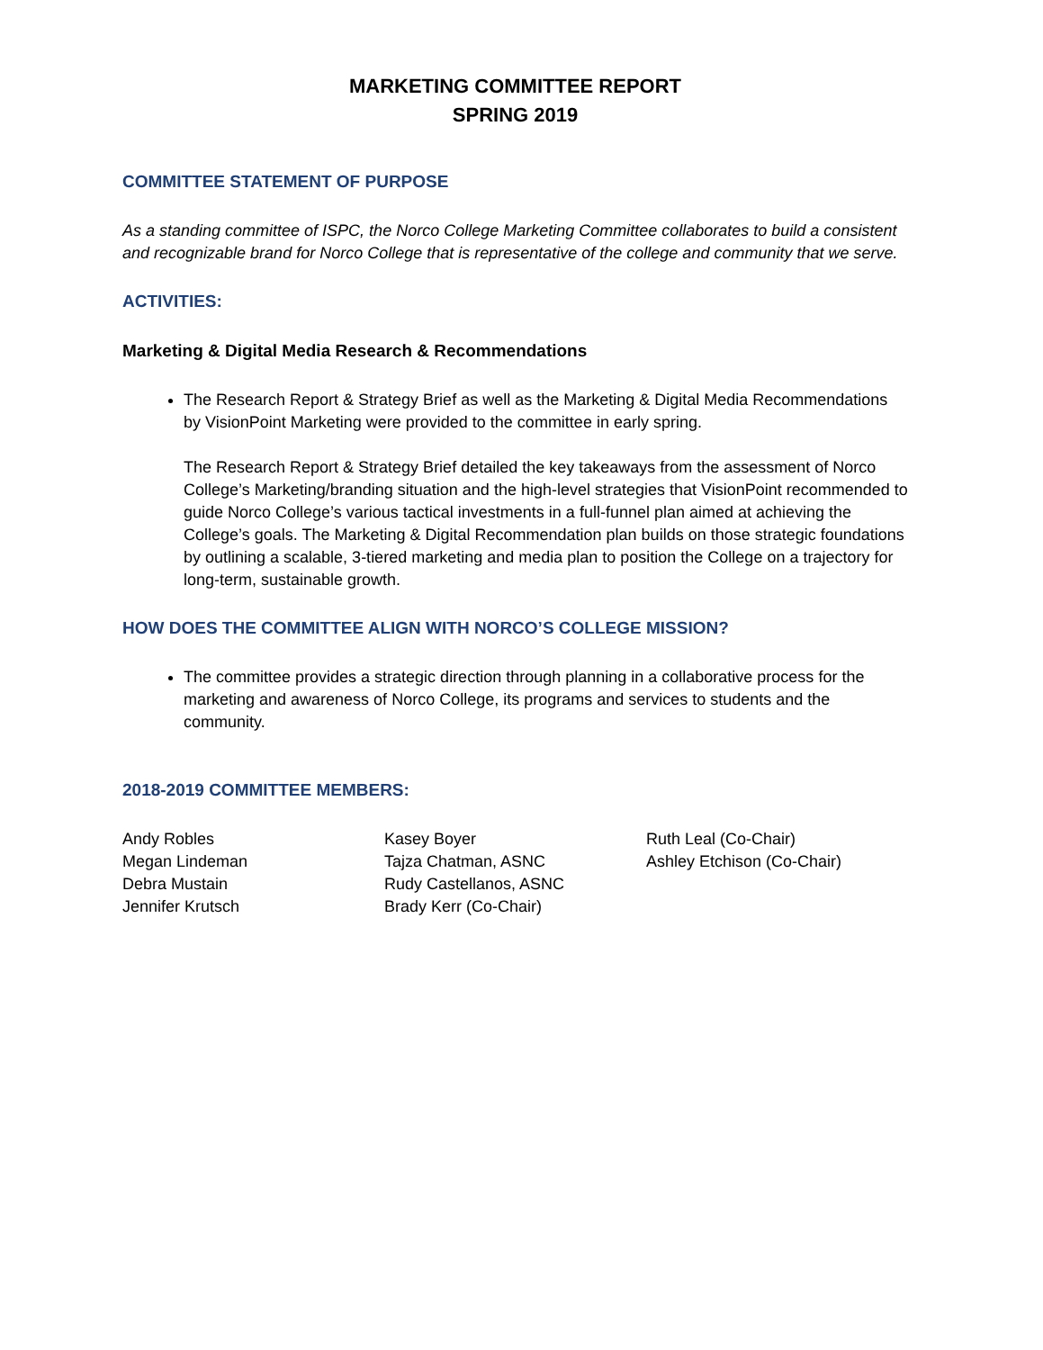MARKETING COMMITTEE REPORT
SPRING 2019
COMMITTEE STATEMENT OF PURPOSE
As a standing committee of ISPC, the Norco College Marketing Committee collaborates to build a consistent and recognizable brand for Norco College that is representative of the college and community that we serve.
ACTIVITIES:
Marketing & Digital Media Research & Recommendations
The Research Report & Strategy Brief as well as the Marketing & Digital Media Recommendations by VisionPoint Marketing were provided to the committee in early spring.
The Research Report & Strategy Brief detailed the key takeaways from the assessment of Norco College’s Marketing/branding situation and the high-level strategies that VisionPoint recommended to guide Norco College’s various tactical investments in a full-funnel plan aimed at achieving the College’s goals. The Marketing & Digital Recommendation plan builds on those strategic foundations by outlining a scalable, 3-tiered marketing and media plan to position the College on a trajectory for long-term, sustainable growth.
HOW DOES THE COMMITTEE ALIGN WITH NORCO’S COLLEGE MISSION?
The committee provides a strategic direction through planning in a collaborative process for the marketing and awareness of Norco College, its programs and services to students and the community.
2018-2019 COMMITTEE MEMBERS:
Andy Robles
Megan Lindeman
Debra Mustain
Jennifer Krutsch
Kasey Boyer
Tajza Chatman, ASNC
Rudy Castellanos, ASNC
Brady Kerr (Co-Chair)
Ruth Leal (Co-Chair)
Ashley Etchison (Co-Chair)